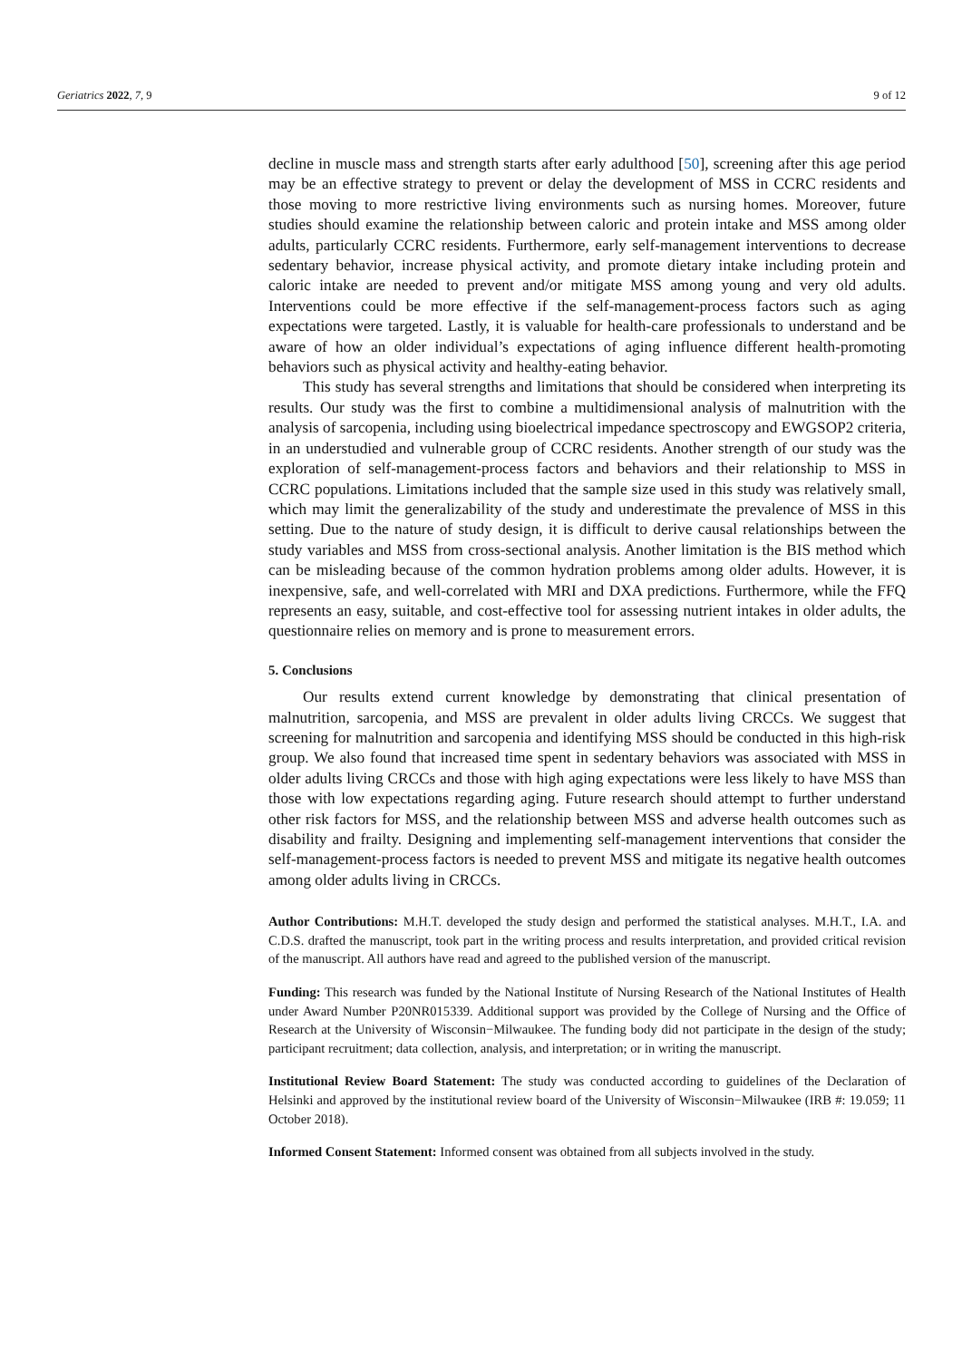Geriatrics 2022, 7, 9 9 of 12
decline in muscle mass and strength starts after early adulthood [50], screening after this age period may be an effective strategy to prevent or delay the development of MSS in CCRC residents and those moving to more restrictive living environments such as nursing homes. Moreover, future studies should examine the relationship between caloric and protein intake and MSS among older adults, particularly CCRC residents. Furthermore, early self-management interventions to decrease sedentary behavior, increase physical activity, and promote dietary intake including protein and caloric intake are needed to prevent and/or mitigate MSS among young and very old adults. Interventions could be more effective if the self-management-process factors such as aging expectations were targeted. Lastly, it is valuable for health-care professionals to understand and be aware of how an older individual’s expectations of aging influence different health-promoting behaviors such as physical activity and healthy-eating behavior.
This study has several strengths and limitations that should be considered when interpreting its results. Our study was the first to combine a multidimensional analysis of malnutrition with the analysis of sarcopenia, including using bioelectrical impedance spectroscopy and EWGSOP2 criteria, in an understudied and vulnerable group of CCRC residents. Another strength of our study was the exploration of self-management-process factors and behaviors and their relationship to MSS in CCRC populations. Limitations included that the sample size used in this study was relatively small, which may limit the generalizability of the study and underestimate the prevalence of MSS in this setting. Due to the nature of study design, it is difficult to derive causal relationships between the study variables and MSS from cross-sectional analysis. Another limitation is the BIS method which can be misleading because of the common hydration problems among older adults. However, it is inexpensive, safe, and well-correlated with MRI and DXA predictions. Furthermore, while the FFQ represents an easy, suitable, and cost-effective tool for assessing nutrient intakes in older adults, the questionnaire relies on memory and is prone to measurement errors.
5. Conclusions
Our results extend current knowledge by demonstrating that clinical presentation of malnutrition, sarcopenia, and MSS are prevalent in older adults living CRCCs. We suggest that screening for malnutrition and sarcopenia and identifying MSS should be conducted in this high-risk group. We also found that increased time spent in sedentary behaviors was associated with MSS in older adults living CRCCs and those with high aging expectations were less likely to have MSS than those with low expectations regarding aging. Future research should attempt to further understand other risk factors for MSS, and the relationship between MSS and adverse health outcomes such as disability and frailty. Designing and implementing self-management interventions that consider the self-management-process factors is needed to prevent MSS and mitigate its negative health outcomes among older adults living in CRCCs.
Author Contributions: M.H.T. developed the study design and performed the statistical analyses. M.H.T., I.A. and C.D.S. drafted the manuscript, took part in the writing process and results interpretation, and provided critical revision of the manuscript. All authors have read and agreed to the published version of the manuscript.
Funding: This research was funded by the National Institute of Nursing Research of the National Institutes of Health under Award Number P20NR015339. Additional support was provided by the College of Nursing and the Office of Research at the University of Wisconsin−Milwaukee. The funding body did not participate in the design of the study; participant recruitment; data collection, analysis, and interpretation; or in writing the manuscript.
Institutional Review Board Statement: The study was conducted according to guidelines of the Declaration of Helsinki and approved by the institutional review board of the University of Wisconsin−Milwaukee (IRB #: 19.059; 11 October 2018).
Informed Consent Statement: Informed consent was obtained from all subjects involved in the study.